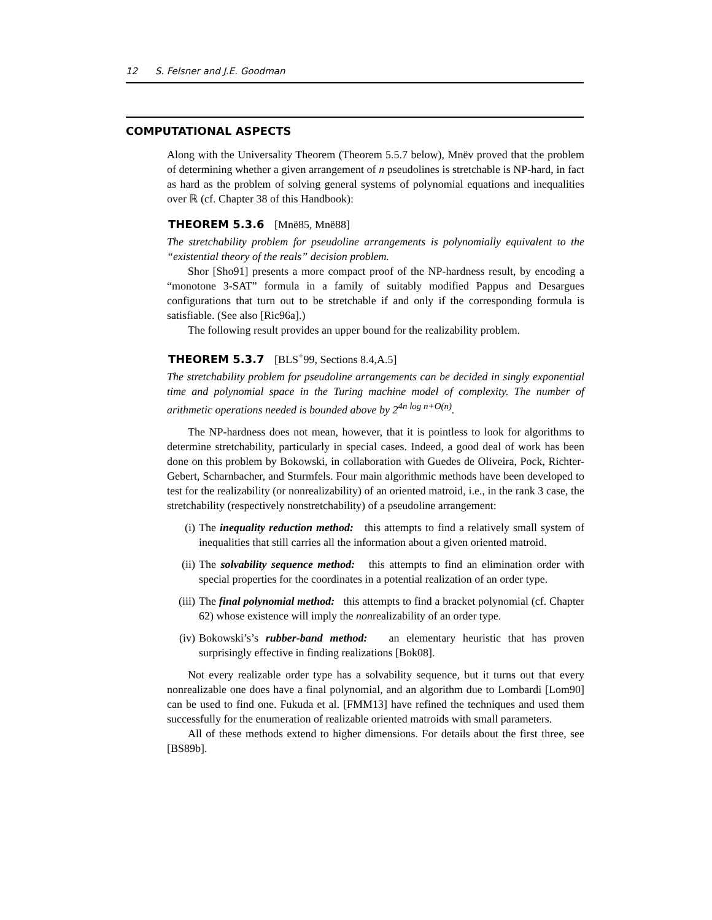12 S. Felsner and J.E. Goodman
COMPUTATIONAL ASPECTS
Along with the Universality Theorem (Theorem 5.5.7 below), Mnëv proved that the problem of determining whether a given arrangement of n pseudolines is stretchable is NP-hard, in fact as hard as the problem of solving general systems of polynomial equations and inequalities over ℝ (cf. Chapter 38 of this Handbook):
THEOREM 5.3.6 [Mnë85, Mnë88]
The stretchability problem for pseudoline arrangements is polynomially equivalent to the “existential theory of the reals” decision problem.
Shor [Sho91] presents a more compact proof of the NP-hardness result, by encoding a “monotone 3-SAT” formula in a family of suitably modified Pappus and Desargues configurations that turn out to be stretchable if and only if the corresponding formula is satisfiable. (See also [Ric96a].)
The following result provides an upper bound for the realizability problem.
THEOREM 5.3.7 [BLS<sup>+</sup>99, Sections 8.4,A.5]
The stretchability problem for pseudoline arrangements can be decided in singly exponential time and polynomial space in the Turing machine model of complexity. The number of arithmetic operations needed is bounded above by 2<sup>4n log n+O(n)</sup>.
The NP-hardness does not mean, however, that it is pointless to look for algorithms to determine stretchability, particularly in special cases. Indeed, a good deal of work has been done on this problem by Bokowski, in collaboration with Guedes de Oliveira, Pock, Richter-Gebert, Scharnbacher, and Sturmfels. Four main algorithmic methods have been developed to test for the realizability (or nonrealizability) of an oriented matroid, i.e., in the rank 3 case, the stretchability (respectively nonstretchability) of a pseudoline arrangement:
(i) The inequality reduction method: this attempts to find a relatively small system of inequalities that still carries all the information about a given oriented matroid.
(ii) The solvability sequence method: this attempts to find an elimination order with special properties for the coordinates in a potential realization of an order type.
(iii) The final polynomial method: this attempts to find a bracket polynomial (cf. Chapter 62) whose existence will imply the nonrealizability of an order type.
(iv) Bokowski’s’s rubber-band method: an elementary heuristic that has proven surprisingly effective in finding realizations [Bok08].
Not every realizable order type has a solvability sequence, but it turns out that every nonrealizable one does have a final polynomial, and an algorithm due to Lombardi [Lom90] can be used to find one. Fukuda et al. [FMM13] have refined the techniques and used them successfully for the enumeration of realizable oriented matroids with small parameters.
All of these methods extend to higher dimensions. For details about the first three, see [BS89b].